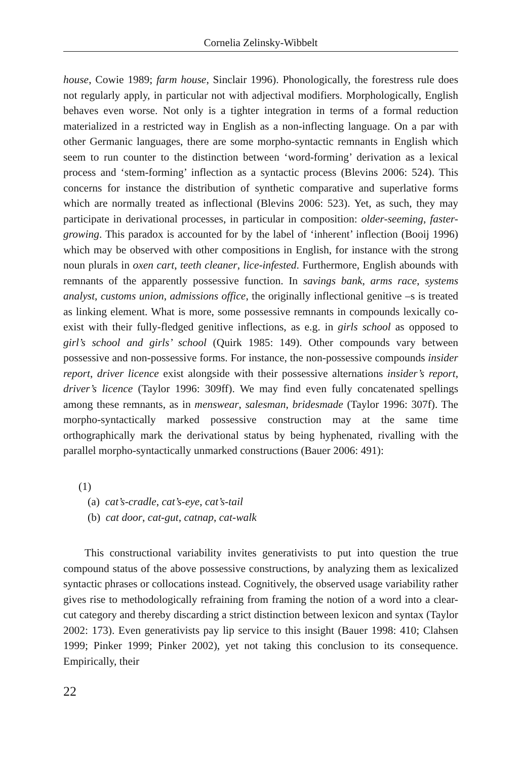Cornelia Zelinsky-Wibbelt
house, Cowie 1989; farm house, Sinclair 1996). Phonologically, the forestress rule does not regularly apply, in particular not with adjectival modifiers. Morphologically, English behaves even worse. Not only is a tighter integration in terms of a formal reduction materialized in a restricted way in English as a non-inflecting language. On a par with other Germanic languages, there are some morpho-syntactic remnants in English which seem to run counter to the distinction between ‘word-forming’ derivation as a lexical process and ‘stem-forming’ inflection as a syntactic process (Blevins 2006: 524). This concerns for instance the distribution of synthetic comparative and superlative forms which are normally treated as inflectional (Blevins 2006: 523). Yet, as such, they may participate in derivational processes, in particular in composition: older-seeming, faster-growing. This paradox is accounted for by the label of ‘inherent’ inflection (Booij 1996) which may be observed with other compositions in English, for instance with the strong noun plurals in oxen cart, teeth cleaner, lice-infested. Furthermore, English abounds with remnants of the apparently possessive function. In savings bank, arms race, systems analyst, customs union, admissions office, the originally inflectional genitive –s is treated as linking element. What is more, some possessive remnants in compounds lexically co-exist with their fully-fledged genitive inflections, as e.g. in girls school as opposed to girl’s school and girls’ school (Quirk 1985: 149). Other compounds vary between possessive and non-possessive forms. For instance, the non-possessive compounds insider report, driver licence exist alongside with their possessive alternations insider’s report, driver’s licence (Taylor 1996: 309ff). We may find even fully concatenated spellings among these remnants, as in menswear, salesman, bridesmade (Taylor 1996: 307f). The morpho-syntactically marked possessive construction may at the same time orthographically mark the derivational status by being hyphenated, rivalling with the parallel morpho-syntactically unmarked constructions (Bauer 2006: 491):
(1)
(a) cat’s-cradle, cat’s-eye, cat’s-tail
(b) cat door, cat-gut, catnap, cat-walk
This constructional variability invites generativists to put into question the true compound status of the above possessive constructions, by analyzing them as lexicalized syntactic phrases or collocations instead. Cognitively, the observed usage variability rather gives rise to methodologically refraining from framing the notion of a word into a clear-cut category and thereby discarding a strict distinction between lexicon and syntax (Taylor 2002: 173). Even generativists pay lip service to this insight (Bauer 1998: 410; Clahsen 1999; Pinker 1999; Pinker 2002), yet not taking this conclusion to its consequence. Empirically, their
22